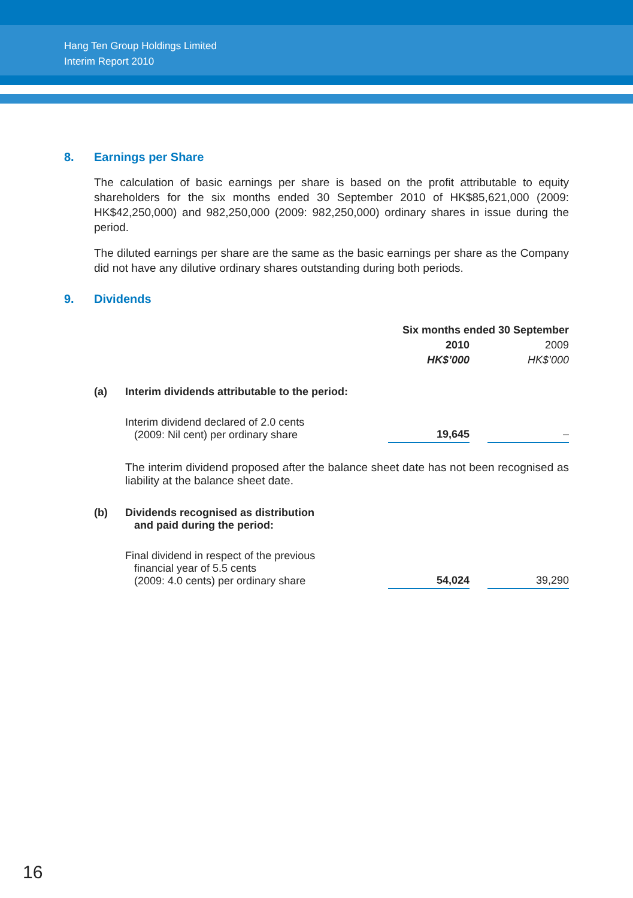Hang Ten Group Holdings Limited
Interim Report 2010
8. Earnings per Share
The calculation of basic earnings per share is based on the profit attributable to equity shareholders for the six months ended 30 September 2010 of HK$85,621,000 (2009: HK$42,250,000) and 982,250,000 (2009: 982,250,000) ordinary shares in issue during the period.
The diluted earnings per share are the same as the basic earnings per share as the Company did not have any dilutive ordinary shares outstanding during both periods.
9. Dividends
| | | Six months ended 30 September | | |
| | | 2010 | | 2009 |
| | | HK$’000 | | HK$’000 |
| (a) | Interim dividends attributable to the period: | | | |
| | Interim dividend declared of 2.0 cents (2009: Nil cent) per ordinary share | 19,645 | | – |
| | The interim dividend proposed after the balance sheet date has not been recognised as liability at the balance sheet date. | | | |
| (b) | Dividends recognised as distribution and paid during the period: | | | |
| | Final dividend in respect of the previous financial year of 5.5 cents (2009: 4.0 cents) per ordinary share | 54,024 | | 39,290 |
16